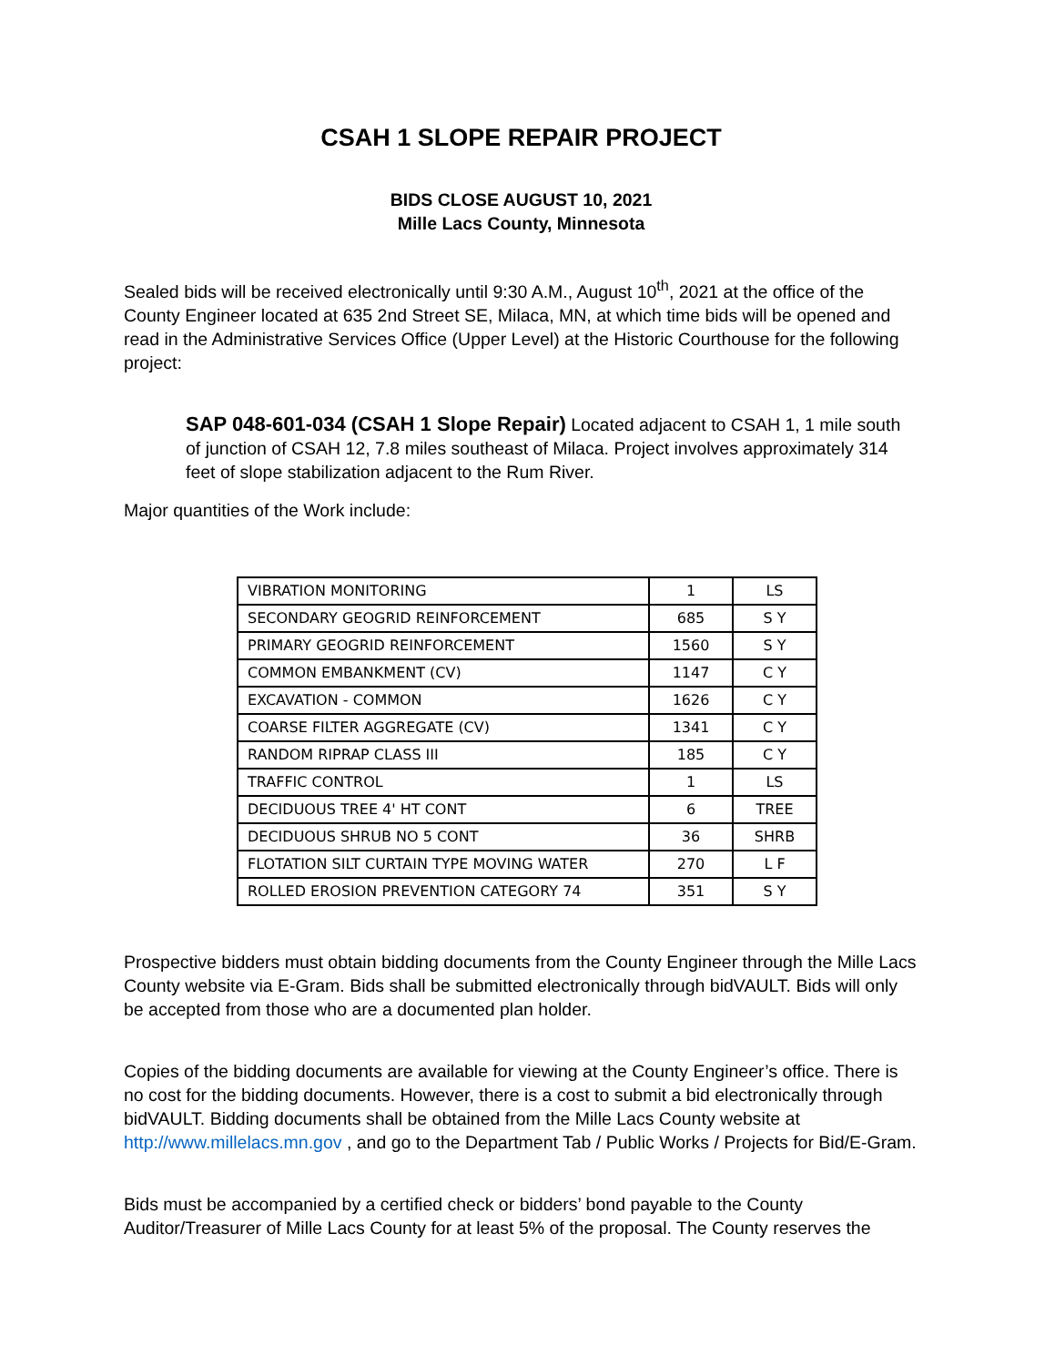CSAH 1 SLOPE REPAIR PROJECT
BIDS CLOSE AUGUST 10, 2021
Mille Lacs County, Minnesota
Sealed bids will be received electronically until 9:30 A.M., August 10<sup>th</sup>, 2021 at the office of the County Engineer located at 635 2nd Street SE, Milaca, MN, at which time bids will be opened and read in the Administrative Services Office (Upper Level) at the Historic Courthouse for the following project:
SAP 048-601-034 (CSAH 1 Slope Repair) Located adjacent to CSAH 1, 1 mile south of junction of CSAH 12, 7.8 miles southeast of Milaca. Project involves approximately 314 feet of slope stabilization adjacent to the Rum River.
Major quantities of the Work include:
| VIBRATION MONITORING | 1 | LS |
| SECONDARY GEOGRID REINFORCEMENT | 685 | S Y |
| PRIMARY GEOGRID REINFORCEMENT | 1560 | S Y |
| COMMON EMBANKMENT (CV) | 1147 | C Y |
| EXCAVATION - COMMON | 1626 | C Y |
| COARSE FILTER AGGREGATE (CV) | 1341 | C Y |
| RANDOM RIPRAP CLASS III | 185 | C Y |
| TRAFFIC CONTROL | 1 | LS |
| DECIDUOUS TREE 4' HT CONT | 6 | TREE |
| DECIDUOUS SHRUB NO 5 CONT | 36 | SHRB |
| FLOTATION SILT CURTAIN TYPE MOVING WATER | 270 | L F |
| ROLLED EROSION PREVENTION CATEGORY 74 | 351 | S Y |
Prospective bidders must obtain bidding documents from the County Engineer through the Mille Lacs County website via E-Gram. Bids shall be submitted electronically through bidVAULT. Bids will only be accepted from those who are a documented plan holder.
Copies of the bidding documents are available for viewing at the County Engineer’s office. There is no cost for the bidding documents. However, there is a cost to submit a bid electronically through bidVAULT. Bidding documents shall be obtained from the Mille Lacs County website at http://www.millelacs.mn.gov , and go to the Department Tab / Public Works / Projects for Bid/E-Gram.
Bids must be accompanied by a certified check or bidders’ bond payable to the County Auditor/Treasurer of Mille Lacs County for at least 5% of the proposal. The County reserves the